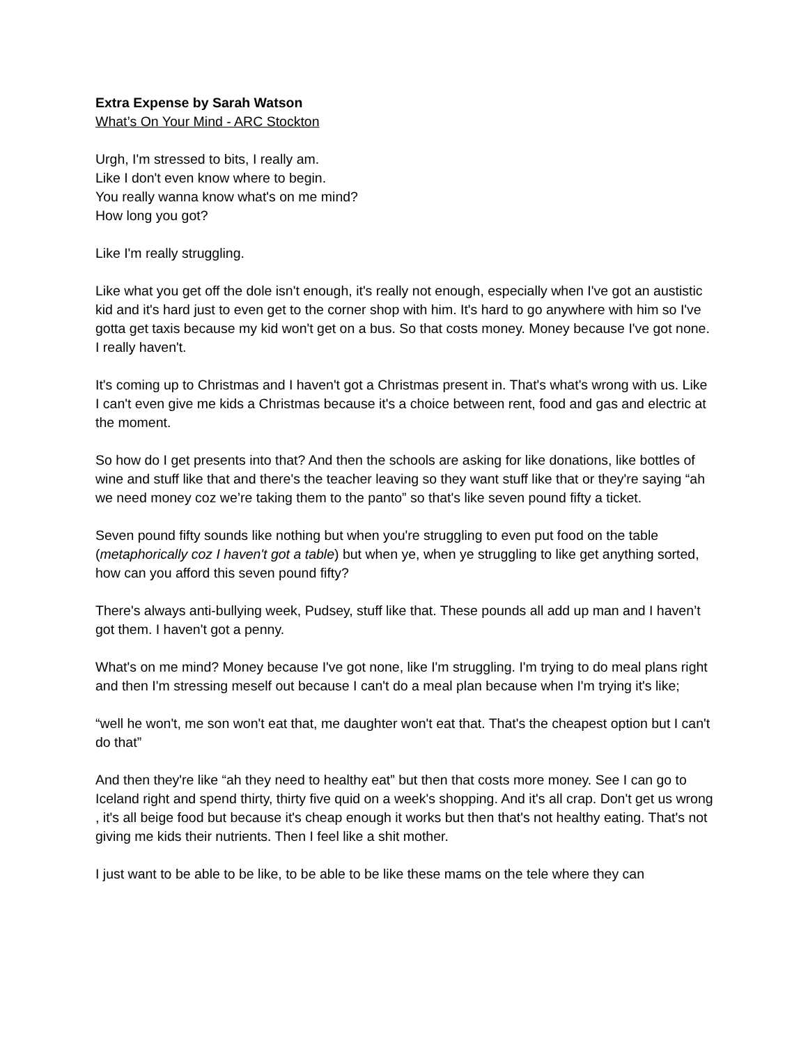Extra Expense by Sarah Watson
What’s On Your Mind - ARC Stockton
Urgh, I'm stressed to bits, I really am.
Like I don't even know where to begin.
You really wanna know what's on me mind?
How long you got?
Like I'm really struggling.
Like what you get off the dole isn't enough, it's really not enough, especially when I've got an austistic kid and it's hard just to even get to the corner shop with him. It's hard to go anywhere with him so I've gotta get taxis because my kid won't get on a bus. So that costs money. Money because I've got none. I really haven't.
It's coming up to Christmas and I haven't got a Christmas present in. That's what's wrong with us. Like I can't even give me kids a Christmas because it's a choice between rent, food and gas and electric at the moment.
So how do I get presents into that? And then the schools are asking for like donations, like bottles of wine and stuff like that and there's the teacher leaving so they want stuff like that or they're saying “ah we need money coz we’re taking them to the panto” so that's like seven pound fifty a ticket.
Seven pound fifty sounds like nothing but when you're struggling to even put food on the table (metaphorically coz I haven't got a table) but when ye, when ye struggling to like get anything sorted, how can you afford this seven pound fifty?
There's always anti-bullying week, Pudsey, stuff like that. These pounds all add up man and I haven’t got them. I haven't got a penny.
What's on me mind? Money because I've got none, like I'm struggling. I'm trying to do meal plans right and then I'm stressing meself out because I can't do a meal plan because when I'm trying it's like;
“well he won't, me son won't eat that, me daughter won't eat that. That's the cheapest option but I can't do that”
And then they're like “ah they need to healthy eat” but then that costs more money. See I can go to Iceland right and spend thirty, thirty five quid on a week's shopping. And it's all crap. Don't get us wrong , it's all beige food but because it's cheap enough it works but then that's not healthy eating. That's not giving me kids their nutrients. Then I feel like a shit mother.
I just want to be able to be like, to be able to be like these mams on the tele where they can